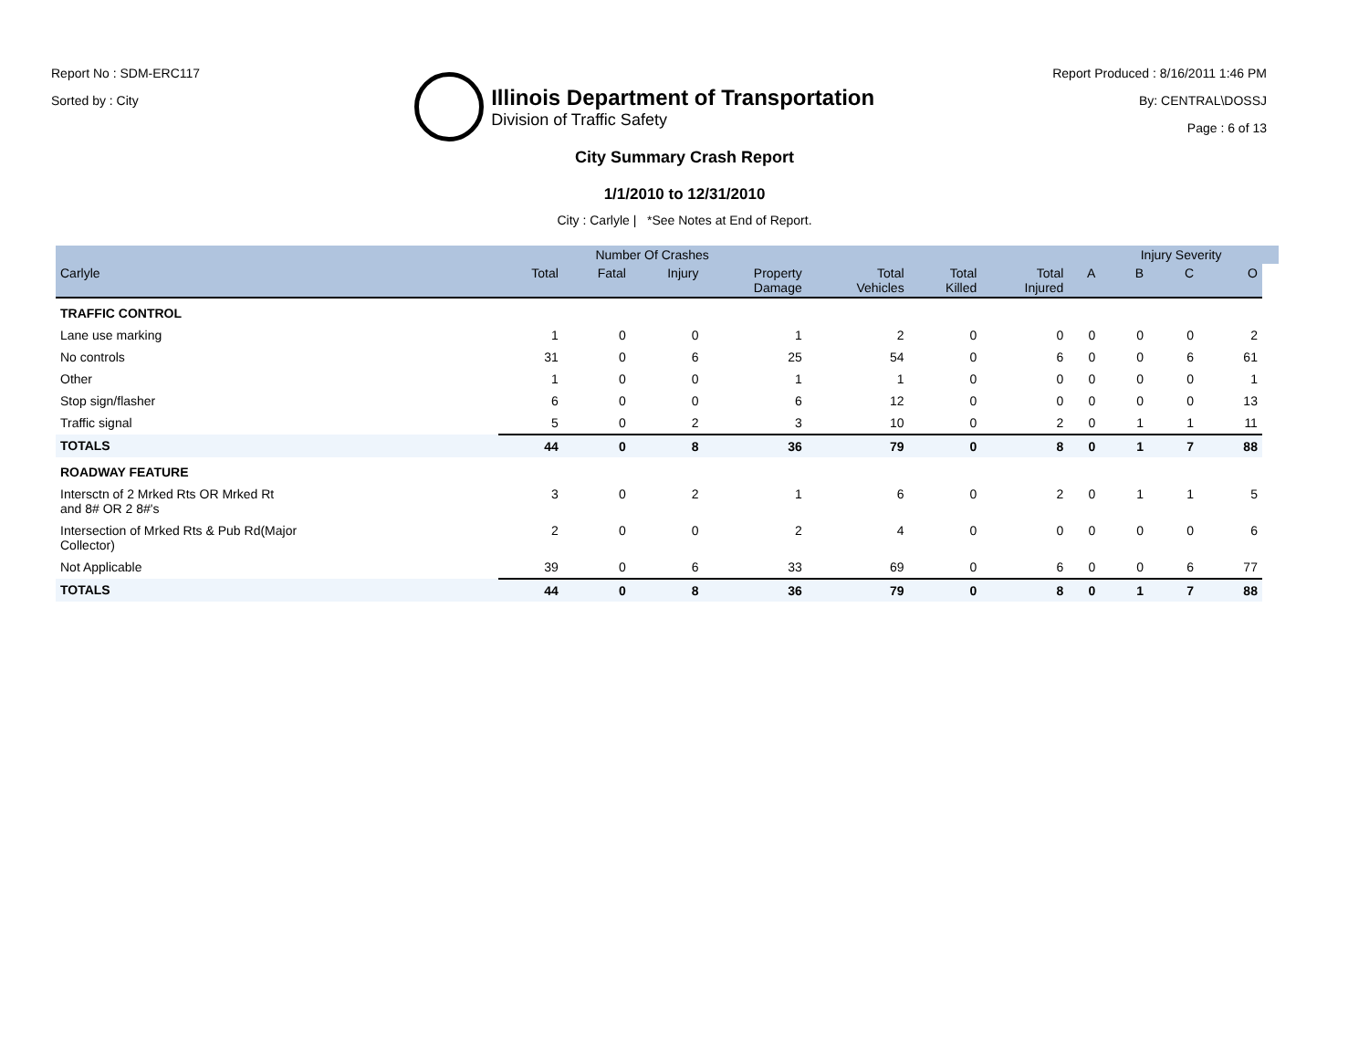Report No : SDM-ERC117
Sorted by : City
Illinois Department of Transportation
Division of Traffic Safety
Report Produced : 8/16/2011 1:46 PM
By: CENTRAL\DOSSJ
Page : 6 of 13
City Summary Crash Report
1/1/2010 to 12/31/2010
City : Carlyle | *See Notes at End of Report.
| | Number Of Crashes | | | | | | | | Injury Severity | | | |
| --- | --- | --- | --- | --- | --- | --- | --- | --- | --- | --- | --- | --- |
| Carlyle | Total | Fatal | Injury | Property Damage | Total Vehicles | Total Killed | Total Injured | A | B | C | O | |
| TRAFFIC CONTROL | | | | | | | | | | | | |
| Lane use marking | 1 | 0 | 0 | 1 | 2 | 0 | 0 | 0 | 0 | 0 | 2 | |
| No controls | 31 | 0 | 6 | 25 | 54 | 0 | 6 | 0 | 0 | 6 | 61 | |
| Other | 1 | 0 | 0 | 1 | 1 | 0 | 0 | 0 | 0 | 0 | 1 | |
| Stop sign/flasher | 6 | 0 | 0 | 6 | 12 | 0 | 0 | 0 | 0 | 0 | 13 | |
| Traffic signal | 5 | 0 | 2 | 3 | 10 | 0 | 2 | 0 | 1 | 1 | 11 | |
| TOTALS | 44 | 0 | 8 | 36 | 79 | 0 | 8 | 0 | 1 | 7 | 88 | |
| ROADWAY FEATURE | | | | | | | | | | | | |
| Intersctn of 2 Mrked Rts OR Mrked Rt and 8# OR 2 8#'s | 3 | 0 | 2 | 1 | 6 | 0 | 2 | 0 | 1 | 1 | 5 | |
| Intersection of Mrked Rts & Pub Rd(Major Collector) | 2 | 0 | 0 | 2 | 4 | 0 | 0 | 0 | 0 | 0 | 6 | |
| Not Applicable | 39 | 0 | 6 | 33 | 69 | 0 | 6 | 0 | 0 | 6 | 77 | |
| TOTALS | 44 | 0 | 8 | 36 | 79 | 0 | 8 | 0 | 1 | 7 | 88 | |